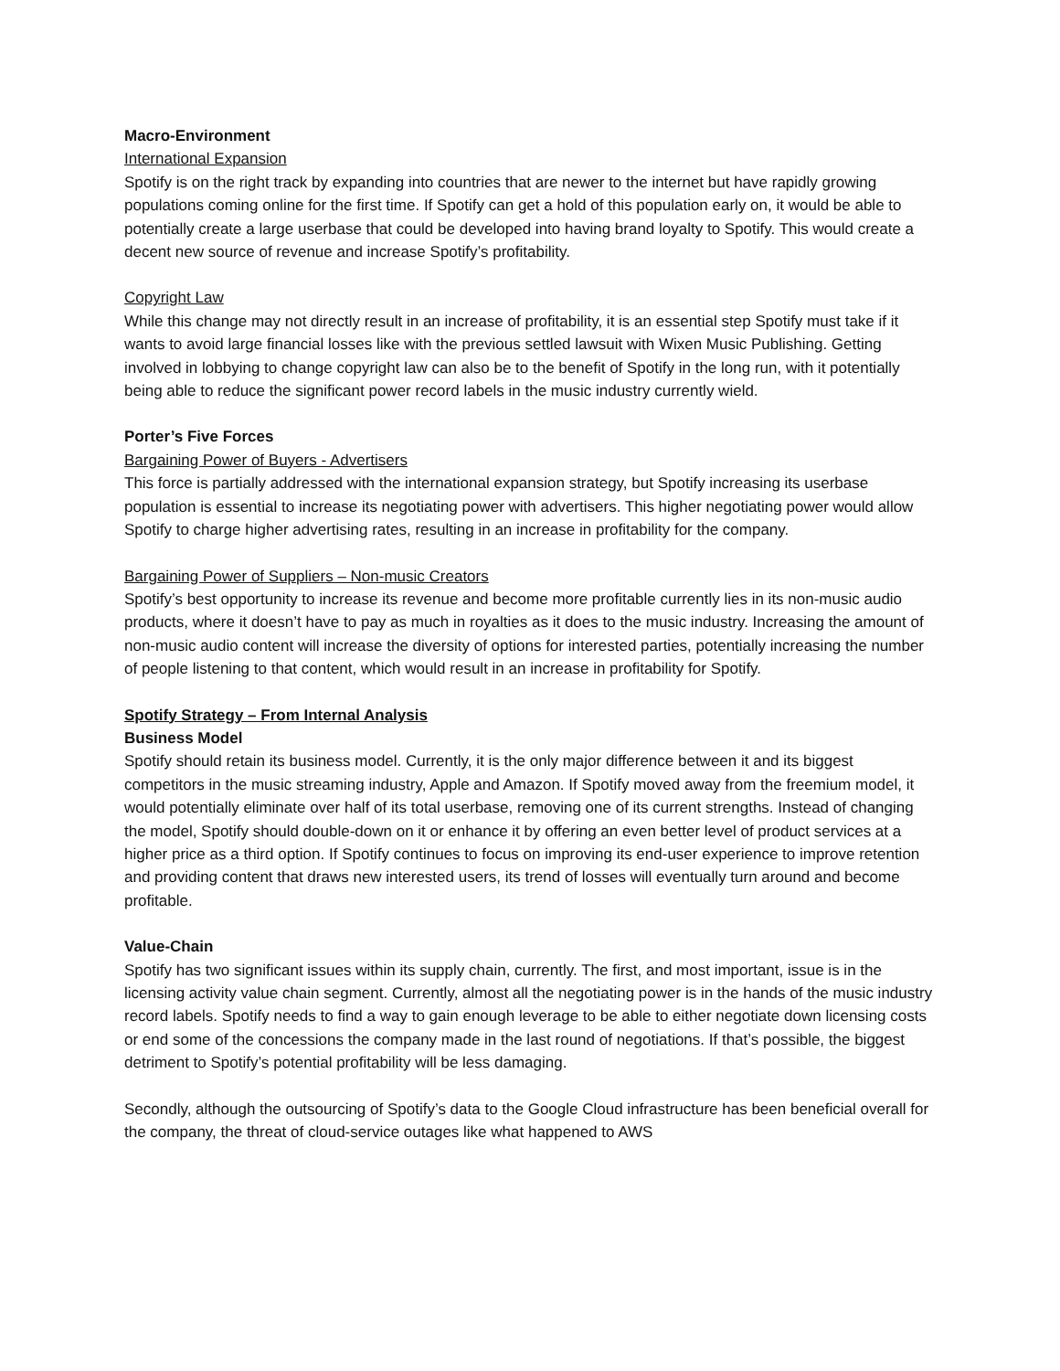Macro-Environment
International Expansion
Spotify is on the right track by expanding into countries that are newer to the internet but have rapidly growing populations coming online for the first time. If Spotify can get a hold of this population early on, it would be able to potentially create a large userbase that could be developed into having brand loyalty to Spotify. This would create a decent new source of revenue and increase Spotify’s profitability.
Copyright Law
While this change may not directly result in an increase of profitability, it is an essential step Spotify must take if it wants to avoid large financial losses like with the previous settled lawsuit with Wixen Music Publishing. Getting involved in lobbying to change copyright law can also be to the benefit of Spotify in the long run, with it potentially being able to reduce the significant power record labels in the music industry currently wield.
Porter’s Five Forces
Bargaining Power of Buyers - Advertisers
This force is partially addressed with the international expansion strategy, but Spotify increasing its userbase population is essential to increase its negotiating power with advertisers. This higher negotiating power would allow Spotify to charge higher advertising rates, resulting in an increase in profitability for the company.
Bargaining Power of Suppliers – Non-music Creators
Spotify’s best opportunity to increase its revenue and become more profitable currently lies in its non-music audio products, where it doesn’t have to pay as much in royalties as it does to the music industry. Increasing the amount of non-music audio content will increase the diversity of options for interested parties, potentially increasing the number of people listening to that content, which would result in an increase in profitability for Spotify.
Spotify Strategy – From Internal Analysis
Business Model
Spotify should retain its business model. Currently, it is the only major difference between it and its biggest competitors in the music streaming industry, Apple and Amazon. If Spotify moved away from the freemium model, it would potentially eliminate over half of its total userbase, removing one of its current strengths. Instead of changing the model, Spotify should double-down on it or enhance it by offering an even better level of product services at a higher price as a third option. If Spotify continues to focus on improving its end-user experience to improve retention and providing content that draws new interested users, its trend of losses will eventually turn around and become profitable.
Value-Chain
Spotify has two significant issues within its supply chain, currently. The first, and most important, issue is in the licensing activity value chain segment. Currently, almost all the negotiating power is in the hands of the music industry record labels. Spotify needs to find a way to gain enough leverage to be able to either negotiate down licensing costs or end some of the concessions the company made in the last round of negotiations. If that’s possible, the biggest detriment to Spotify’s potential profitability will be less damaging.
Secondly, although the outsourcing of Spotify’s data to the Google Cloud infrastructure has been beneficial overall for the company, the threat of cloud-service outages like what happened to AWS